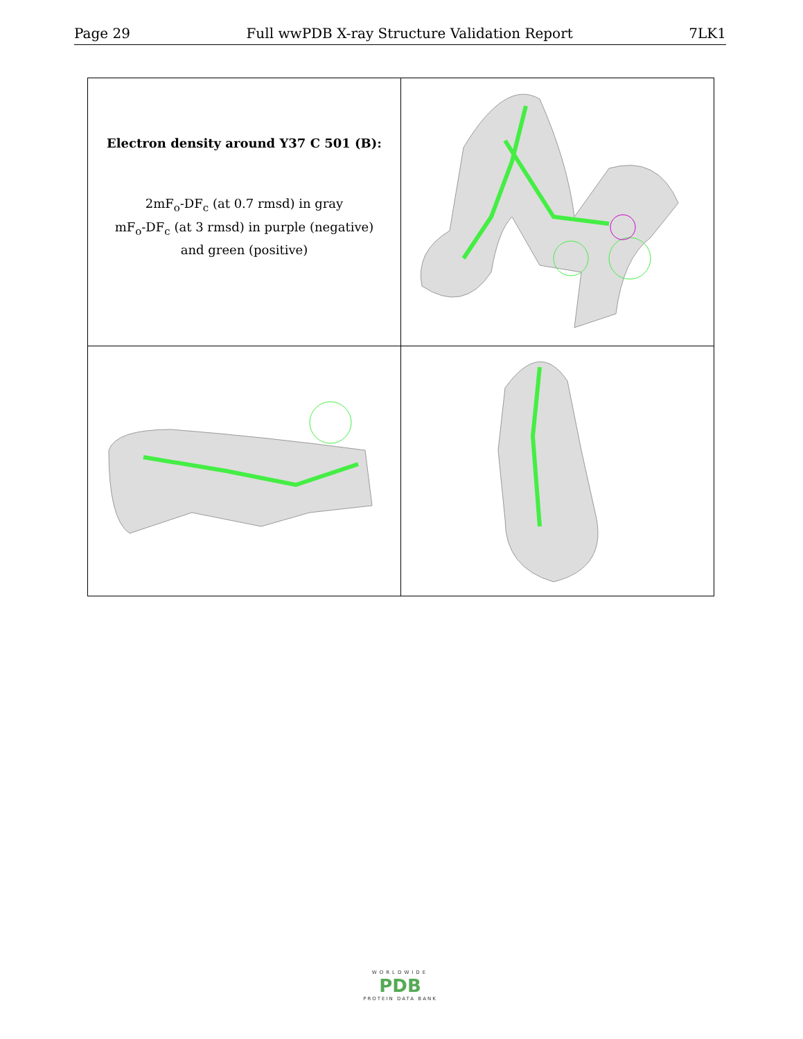Page 29 Full wwPDB X-ray Structure Validation Report 7LK1
| Electron density around Y37 C 501 (B): 2mF<sub>o</sub>-DF<sub>c</sub> (at 0.7 rmsd) in gray mF<sub>o</sub>-DF<sub>c</sub> (at 3 rmsd) in purple (negative) and green (positive) | |
WORLDWIDE
PDB
PROTEIN DATA BANK